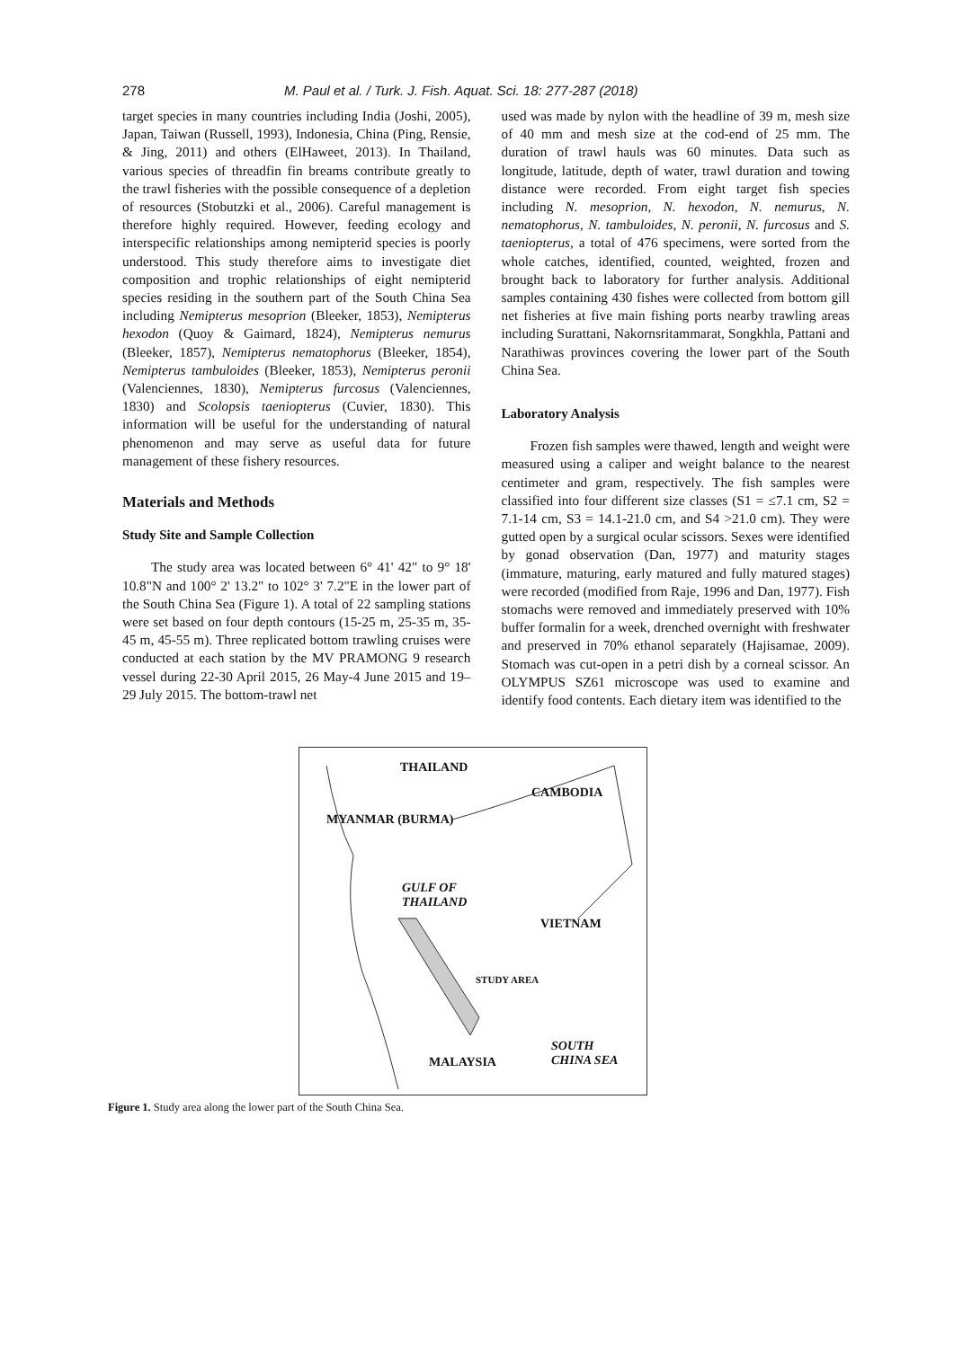278 M. Paul et al. / Turk. J. Fish. Aquat. Sci. 18: 277-287 (2018)
target species in many countries including India (Joshi, 2005), Japan, Taiwan (Russell, 1993), Indonesia, China (Ping, Rensie, & Jing, 2011) and others (ElHaweet, 2013). In Thailand, various species of threadfin fin breams contribute greatly to the trawl fisheries with the possible consequence of a depletion of resources (Stobutzki et al., 2006). Careful management is therefore highly required. However, feeding ecology and interspecific relationships among nemipterid species is poorly understood. This study therefore aims to investigate diet composition and trophic relationships of eight nemipterid species residing in the southern part of the South China Sea including Nemipterus mesoprion (Bleeker, 1853), Nemipterus hexodon (Quoy & Gaimard, 1824), Nemipterus nemurus (Bleeker, 1857), Nemipterus nematophorus (Bleeker, 1854), Nemipterus tambuloides (Bleeker, 1853), Nemipterus peronii (Valenciennes, 1830), Nemipterus furcosus (Valenciennes, 1830) and Scolopsis taeniopterus (Cuvier, 1830). This information will be useful for the understanding of natural phenomenon and may serve as useful data for future management of these fishery resources.
Materials and Methods
Study Site and Sample Collection
The study area was located between 6° 41' 42" to 9° 18' 10.8"N and 100° 2' 13.2" to 102° 3' 7.2"E in the lower part of the South China Sea (Figure 1). A total of 22 sampling stations were set based on four depth contours (15-25 m, 25-35 m, 35-45 m, 45-55 m). Three replicated bottom trawling cruises were conducted at each station by the MV PRAMONG 9 research vessel during 22-30 April 2015, 26 May-4 June 2015 and 19–29 July 2015. The bottom-trawl net
used was made by nylon with the headline of 39 m, mesh size of 40 mm and mesh size at the cod-end of 25 mm. The duration of trawl hauls was 60 minutes. Data such as longitude, latitude, depth of water, trawl duration and towing distance were recorded. From eight target fish species including N. mesoprion, N. hexodon, N. nemurus, N. nematophorus, N. tambuloides, N. peronii, N. furcosus and S. taeniopterus, a total of 476 specimens, were sorted from the whole catches, identified, counted, weighted, frozen and brought back to laboratory for further analysis. Additional samples containing 430 fishes were collected from bottom gill net fisheries at five main fishing ports nearby trawling areas including Surattani, Nakornsritammarat, Songkhla, Pattani and Narathiwas provinces covering the lower part of the South China Sea.
Laboratory Analysis
Frozen fish samples were thawed, length and weight were measured using a caliper and weight balance to the nearest centimeter and gram, respectively. The fish samples were classified into four different size classes (S1 = ≤7.1 cm, S2 = 7.1-14 cm, S3 = 14.1-21.0 cm, and S4 >21.0 cm). They were gutted open by a surgical ocular scissors. Sexes were identified by gonad observation (Dan, 1977) and maturity stages (immature, maturing, early matured and fully matured stages) were recorded (modified from Raje, 1996 and Dan, 1977). Fish stomachs were removed and immediately preserved with 10% buffer formalin for a week, drenched overnight with freshwater and preserved in 70% ethanol separately (Hajisamae, 2009). Stomach was cut-open in a petri dish by a corneal scissor. An OLYMPUS SZ61 microscope was used to examine and identify food contents. Each dietary item was identified to the
THAILAND
CAMBODIA
MYANMAR (BURMA)
GULF OF
THAILAND
VIETNAM
STUDY AREA
SOUTH
CHINA SEA MALAYSIA
Figure 1. Study area along the lower part of the South China Sea.